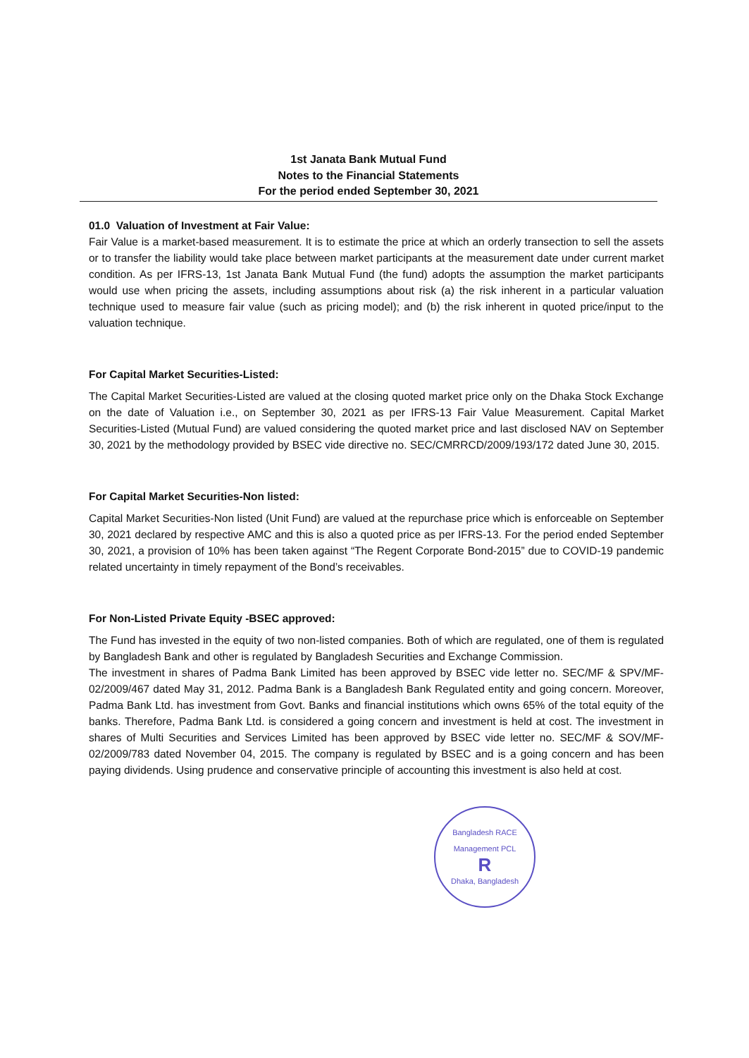1st Janata Bank Mutual Fund
Notes to the Financial Statements
For the period ended September 30, 2021
01.0 Valuation of Investment at Fair Value:
Fair Value is a market-based measurement. It is to estimate the price at which an orderly transection to sell the assets or to transfer the liability would take place between market participants at the measurement date under current market condition. As per IFRS-13, 1st Janata Bank Mutual Fund (the fund) adopts the assumption the market participants would use when pricing the assets, including assumptions about risk (a) the risk inherent in a particular valuation technique used to measure fair value (such as pricing model); and (b) the risk inherent in quoted price/input to the valuation technique.
For Capital Market Securities-Listed:
The Capital Market Securities-Listed are valued at the closing quoted market price only on the Dhaka Stock Exchange on the date of Valuation i.e., on September 30, 2021 as per IFRS-13 Fair Value Measurement. Capital Market Securities-Listed (Mutual Fund) are valued considering the quoted market price and last disclosed NAV on September 30, 2021 by the methodology provided by BSEC vide directive no. SEC/CMRRCD/2009/193/172 dated June 30, 2015.
For Capital Market Securities-Non listed:
Capital Market Securities-Non listed (Unit Fund) are valued at the repurchase price which is enforceable on September 30, 2021 declared by respective AMC and this is also a quoted price as per IFRS-13. For the period ended September 30, 2021, a provision of 10% has been taken against “The Regent Corporate Bond-2015” due to COVID-19 pandemic related uncertainty in timely repayment of the Bond’s receivables.
For Non-Listed Private Equity -BSEC approved:
The Fund has invested in the equity of two non-listed companies. Both of which are regulated, one of them is regulated by Bangladesh Bank and other is regulated by Bangladesh Securities and Exchange Commission.
The investment in shares of Padma Bank Limited has been approved by BSEC vide letter no. SEC/MF & SPV/MF-02/2009/467 dated May 31, 2012. Padma Bank is a Bangladesh Bank Regulated entity and going concern. Moreover, Padma Bank Ltd. has investment from Govt. Banks and financial institutions which owns 65% of the total equity of the banks. Therefore, Padma Bank Ltd. is considered a going concern and investment is held at cost. The investment in shares of Multi Securities and Services Limited has been approved by BSEC vide letter no. SEC/MF & SOV/MF-02/2009/783 dated November 04, 2015. The company is regulated by BSEC and is a going concern and has been paying dividends. Using prudence and conservative principle of accounting this investment is also held at cost.
Bangladesh RACE Management PCL
R
Dhaka, Bangladesh